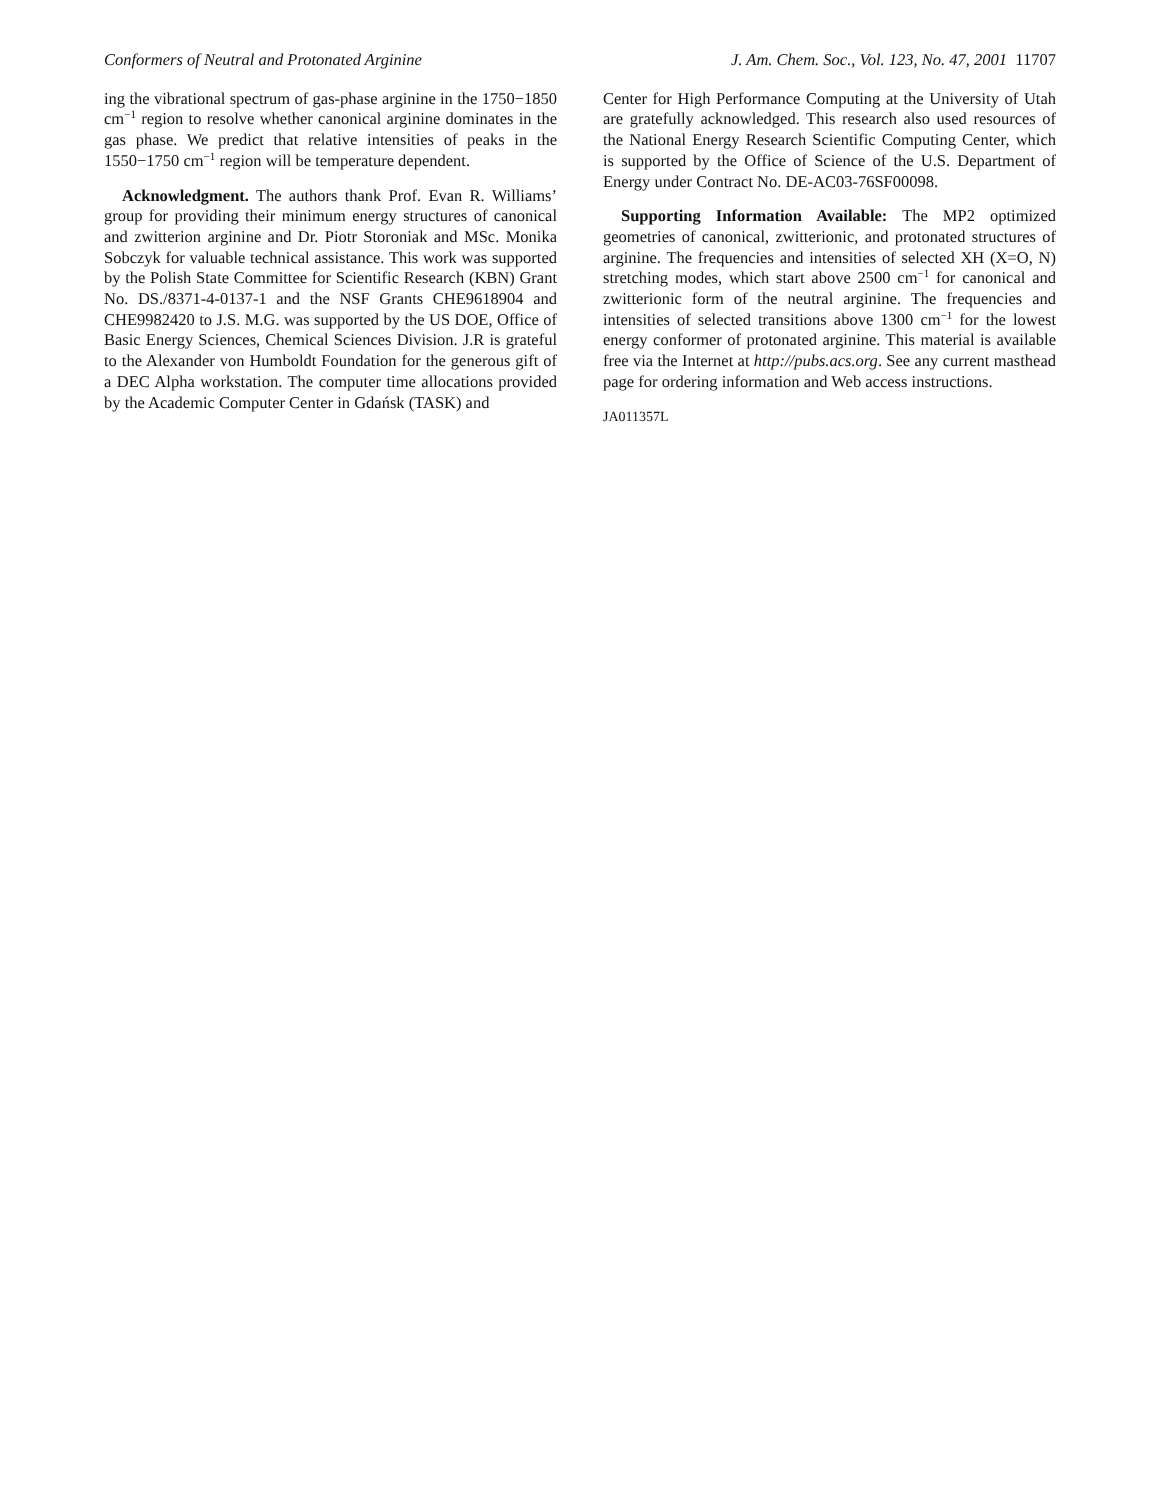Conformers of Neutral and Protonated Arginine J. Am. Chem. Soc., Vol. 123, No. 47, 2001 11707
ing the vibrational spectrum of gas-phase arginine in the 1750−1850 cm<sup>−1</sup> region to resolve whether canonical arginine dominates in the gas phase. We predict that relative intensities of peaks in the 1550−1750 cm<sup>−1</sup> region will be temperature dependent.
Acknowledgment. The authors thank Prof. Evan R. Williams’ group for providing their minimum energy structures of canonical and zwitterion arginine and Dr. Piotr Storoniak and MSc. Monika Sobczyk for valuable technical assistance. This work was supported by the Polish State Committee for Scientific Research (KBN) Grant No. DS./8371-4-0137-1 and the NSF Grants CHE9618904 and CHE9982420 to J.S. M.G. was supported by the US DOE, Office of Basic Energy Sciences, Chemical Sciences Division. J.R is grateful to the Alexander von Humboldt Foundation for the generous gift of a DEC Alpha workstation. The computer time allocations provided by the Academic Computer Center in Gdańsk (TASK) and
Center for High Performance Computing at the University of Utah are gratefully acknowledged. This research also used resources of the National Energy Research Scientific Computing Center, which is supported by the Office of Science of the U.S. Department of Energy under Contract No. DE-AC03-76SF00098.
Supporting Information Available: The MP2 optimized geometries of canonical, zwitterionic, and protonated structures of arginine. The frequencies and intensities of selected XH (X=O, N) stretching modes, which start above 2500 cm<sup>−1</sup> for canonical and zwitterionic form of the neutral arginine. The frequencies and intensities of selected transitions above 1300 cm<sup>−1</sup> for the lowest energy conformer of protonated arginine. This material is available free via the Internet at http://pubs.acs.org. See any current masthead page for ordering information and Web access instructions.
JA011357L